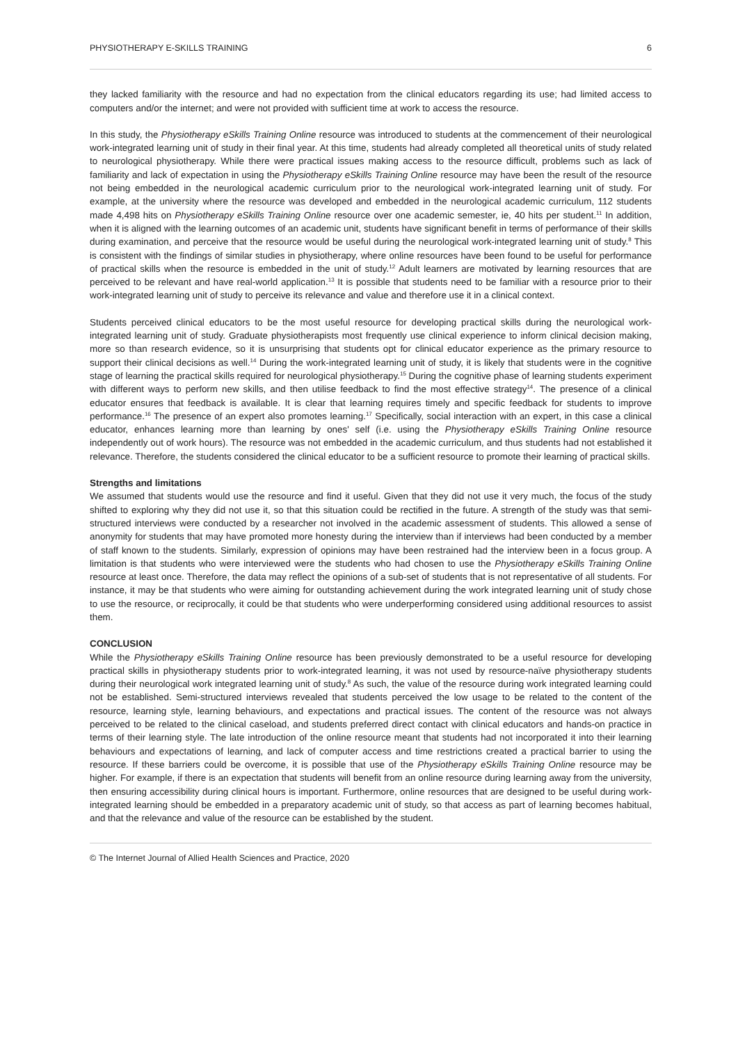PHYSIOTHERAPY E-SKILLS TRAINING 6
they lacked familiarity with the resource and had no expectation from the clinical educators regarding its use; had limited access to computers and/or the internet; and were not provided with sufficient time at work to access the resource.
In this study, the Physiotherapy eSkills Training Online resource was introduced to students at the commencement of their neurological work-integrated learning unit of study in their final year. At this time, students had already completed all theoretical units of study related to neurological physiotherapy. While there were practical issues making access to the resource difficult, problems such as lack of familiarity and lack of expectation in using the Physiotherapy eSkills Training Online resource may have been the result of the resource not being embedded in the neurological academic curriculum prior to the neurological work-integrated learning unit of study. For example, at the university where the resource was developed and embedded in the neurological academic curriculum, 112 students made 4,498 hits on Physiotherapy eSkills Training Online resource over one academic semester, ie, 40 hits per student.<sup>11</sup> In addition, when it is aligned with the learning outcomes of an academic unit, students have significant benefit in terms of performance of their skills during examination, and perceive that the resource would be useful during the neurological work-integrated learning unit of study.<sup>8</sup> This is consistent with the findings of similar studies in physiotherapy, where online resources have been found to be useful for performance of practical skills when the resource is embedded in the unit of study.<sup>12</sup> Adult learners are motivated by learning resources that are perceived to be relevant and have real-world application.<sup>13</sup> It is possible that students need to be familiar with a resource prior to their work-integrated learning unit of study to perceive its relevance and value and therefore use it in a clinical context.
Students perceived clinical educators to be the most useful resource for developing practical skills during the neurological work-integrated learning unit of study. Graduate physiotherapists most frequently use clinical experience to inform clinical decision making, more so than research evidence, so it is unsurprising that students opt for clinical educator experience as the primary resource to support their clinical decisions as well.<sup>14</sup> During the work-integrated learning unit of study, it is likely that students were in the cognitive stage of learning the practical skills required for neurological physiotherapy.<sup>15</sup> During the cognitive phase of learning students experiment with different ways to perform new skills, and then utilise feedback to find the most effective strategy<sup>14</sup>. The presence of a clinical educator ensures that feedback is available. It is clear that learning requires timely and specific feedback for students to improve performance.<sup>16</sup> The presence of an expert also promotes learning.<sup>17</sup> Specifically, social interaction with an expert, in this case a clinical educator, enhances learning more than learning by ones' self (i.e. using the Physiotherapy eSkills Training Online resource independently out of work hours). The resource was not embedded in the academic curriculum, and thus students had not established it relevance. Therefore, the students considered the clinical educator to be a sufficient resource to promote their learning of practical skills.
Strengths and limitations
We assumed that students would use the resource and find it useful. Given that they did not use it very much, the focus of the study shifted to exploring why they did not use it, so that this situation could be rectified in the future. A strength of the study was that semi-structured interviews were conducted by a researcher not involved in the academic assessment of students. This allowed a sense of anonymity for students that may have promoted more honesty during the interview than if interviews had been conducted by a member of staff known to the students. Similarly, expression of opinions may have been restrained had the interview been in a focus group. A limitation is that students who were interviewed were the students who had chosen to use the Physiotherapy eSkills Training Online resource at least once. Therefore, the data may reflect the opinions of a sub-set of students that is not representative of all students. For instance, it may be that students who were aiming for outstanding achievement during the work integrated learning unit of study chose to use the resource, or reciprocally, it could be that students who were underperforming considered using additional resources to assist them.
CONCLUSION
While the Physiotherapy eSkills Training Online resource has been previously demonstrated to be a useful resource for developing practical skills in physiotherapy students prior to work-integrated learning, it was not used by resource-naïve physiotherapy students during their neurological work integrated learning unit of study.<sup>8</sup> As such, the value of the resource during work integrated learning could not be established. Semi-structured interviews revealed that students perceived the low usage to be related to the content of the resource, learning style, learning behaviours, and expectations and practical issues. The content of the resource was not always perceived to be related to the clinical caseload, and students preferred direct contact with clinical educators and hands-on practice in terms of their learning style. The late introduction of the online resource meant that students had not incorporated it into their learning behaviours and expectations of learning, and lack of computer access and time restrictions created a practical barrier to using the resource. If these barriers could be overcome, it is possible that use of the Physiotherapy eSkills Training Online resource may be higher. For example, if there is an expectation that students will benefit from an online resource during learning away from the university, then ensuring accessibility during clinical hours is important. Furthermore, online resources that are designed to be useful during work-integrated learning should be embedded in a preparatory academic unit of study, so that access as part of learning becomes habitual, and that the relevance and value of the resource can be established by the student.
© The Internet Journal of Allied Health Sciences and Practice, 2020